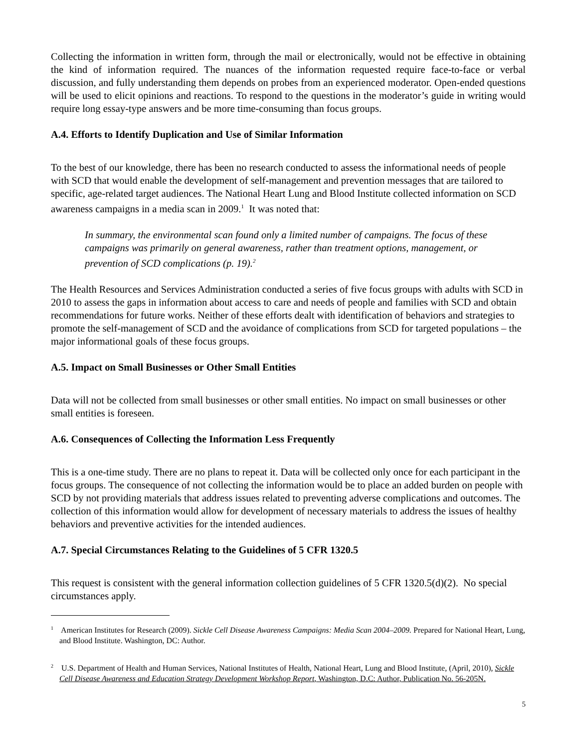Collecting the information in written form, through the mail or electronically, would not be effective in obtaining the kind of information required. The nuances of the information requested require face-to-face or verbal discussion, and fully understanding them depends on probes from an experienced moderator. Open-ended questions will be used to elicit opinions and reactions. To respond to the questions in the moderator’s guide in writing would require long essay-type answers and be more time-consuming than focus groups.
A.4. Efforts to Identify Duplication and Use of Similar Information
To the best of our knowledge, there has been no research conducted to assess the informational needs of people with SCD that would enable the development of self-management and prevention messages that are tailored to specific, age-related target audiences. The National Heart Lung and Blood Institute collected information on SCD awareness campaigns in a media scan in 2009.<sup>1</sup> It was noted that:
In summary, the environmental scan found only a limited number of campaigns. The focus of these campaigns was primarily on general awareness, rather than treatment options, management, or prevention of SCD complications (p. 19).<sup>2</sup>
The Health Resources and Services Administration conducted a series of five focus groups with adults with SCD in 2010 to assess the gaps in information about access to care and needs of people and families with SCD and obtain recommendations for future works. Neither of these efforts dealt with identification of behaviors and strategies to promote the self-management of SCD and the avoidance of complications from SCD for targeted populations – the major informational goals of these focus groups.
A.5. Impact on Small Businesses or Other Small Entities
Data will not be collected from small businesses or other small entities. No impact on small businesses or other small entities is foreseen.
A.6. Consequences of Collecting the Information Less Frequently
This is a one-time study. There are no plans to repeat it. Data will be collected only once for each participant in the focus groups. The consequence of not collecting the information would be to place an added burden on people with SCD by not providing materials that address issues related to preventing adverse complications and outcomes. The collection of this information would allow for development of necessary materials to address the issues of healthy behaviors and preventive activities for the intended audiences.
A.7. Special Circumstances Relating to the Guidelines of 5 CFR 1320.5
This request is consistent with the general information collection guidelines of 5 CFR 1320.5(d)(2). No special circumstances apply.
<sup>1</sup> American Institutes for Research (2009). Sickle Cell Disease Awareness Campaigns: Media Scan 2004–2009. Prepared for National Heart, Lung, and Blood Institute. Washington, DC: Author.
<sup>2</sup> U.S. Department of Health and Human Services, National Institutes of Health, National Heart, Lung and Blood Institute, (April, 2010), Sickle Cell Disease Awareness and Education Strategy Development Workshop Report, Washington, D.C: Author, Publication No. 56-205N.
5